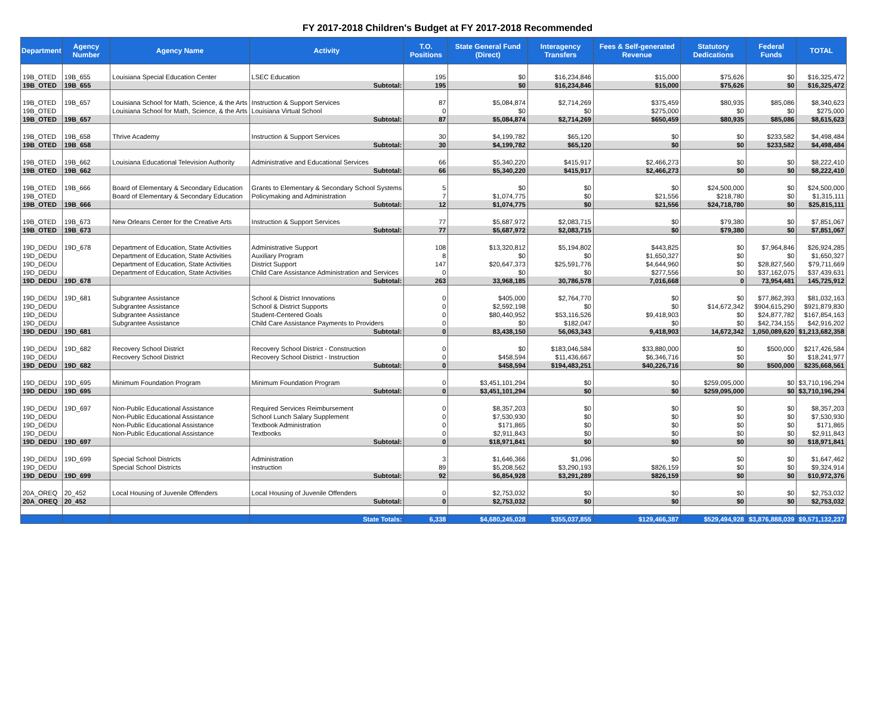FY 2017-2018 Children's Budget at FY 2017-2018 Recommended
| Department | Agency Number | Agency Name | Activity | T.O. Positions | State General Fund (Direct) | Interagency Transfers | Fees & Self-generated Revenue | Statutory Dedications | Federal Funds | TOTAL |
| --- | --- | --- | --- | --- | --- | --- | --- | --- | --- | --- |
| 19B_OTED | 19B_655 | Louisiana Special Education Center | LSEC Education | 195 | $0 | $16,234,846 | $15,000 | $75,626 | $0 | $16,325,472 |
| 19B_OTED | 19B_655 | | Subtotal: | 195 | $0 | $16,234,846 | $15,000 | $75,626 | $0 | $16,325,472 |
| 19B_OTED | 19B_657 | Louisiana School for Math, Science, & the Arts | Instruction & Support Services | 87 | $5,084,874 | $2,714,269 | $375,459 | $80,935 | $85,086 | $8,340,623 |
| 19B_OTED | | Louisiana School for Math, Science, & the Arts | Louisiana Virtual School | 0 | $0 | $0 | $275,000 | $0 | $0 | $275,000 |
| 19B_OTED | 19B_657 | | Subtotal: | 87 | $5,084,874 | $2,714,269 | $650,459 | $80,935 | $85,086 | $8,615,623 |
| 19B_OTED | 19B_658 | Thrive Academy | Instruction & Support Services | 30 | $4,199,782 | $65,120 | $0 | $0 | $233,582 | $4,498,484 |
| 19B_OTED | 19B_658 | | Subtotal: | 30 | $4,199,782 | $65,120 | $0 | $0 | $233,582 | $4,498,484 |
| 19B_OTED | 19B_662 | Louisiana Educational Television Authority | Administrative and Educational Services | 66 | $5,340,220 | $415,917 | $2,466,273 | $0 | $0 | $8,222,410 |
| 19B_OTED | 19B_662 | | Subtotal: | 66 | $5,340,220 | $415,917 | $2,466,273 | $0 | $0 | $8,222,410 |
| 19B_OTED | 19B_666 | Board of Elementary & Secondary Education | Grants to Elementary & Secondary School Systems | 5 | $0 | $0 | $0 | $24,500,000 | $0 | $24,500,000 |
| 19B_OTED | | Board of Elementary & Secondary Education | Policymaking and Administration | 7 | $1,074,775 | $0 | $21,556 | $218,780 | $0 | $1,315,111 |
| 19B_OTED | 19B_666 | | Subtotal: | 12 | $1,074,775 | $0 | $21,556 | $24,718,780 | $0 | $25,815,111 |
| 19B_OTED | 19B_673 | New Orleans Center for the Creative Arts | Instruction & Support Services | 77 | $5,687,972 | $2,083,715 | $0 | $79,380 | $0 | $7,851,067 |
| 19B_OTED | 19B_673 | | Subtotal: | 77 | $5,687,972 | $2,083,715 | $0 | $79,380 | $0 | $7,851,067 |
| 19D_DEDU | 19D_678 | Department of Education, State Activities | Administrative Support | 108 | $13,320,812 | $5,194,802 | $443,825 | $0 | $7,964,846 | $26,924,285 |
| 19D_DEDU | | Department of Education, State Activities | Auxiliary Program | 8 | $0 | $0 | $1,650,327 | $0 | $0 | $1,650,327 |
| 19D_DEDU | | Department of Education, State Activities | District Support | 147 | $20,647,373 | $25,591,776 | $4,644,960 | $0 | $28,827,560 | $79,711,669 |
| 19D_DEDU | | Department of Education, State Activities | Child Care Assistance Administration and Services | 0 | $0 | $0 | $277,556 | $0 | $37,162,075 | $37,439,631 |
| 19D_DEDU | 19D_678 | | Subtotal: | 263 | 33,968,185 | 30,786,578 | 7,016,668 | 0 | 73,954,481 | 145,725,912 |
| 19D_DEDU | 19D_681 | Subgrantee Assistance | School & District Innovations | 0 | $405,000 | $2,764,770 | $0 | $0 | $77,862,393 | $81,032,163 |
| 19D_DEDU | | Subgrantee Assistance | School & District Supports | 0 | $2,592,198 | $0 | $0 | $14,672,342 | $904,615,290 | $921,879,830 |
| 19D_DEDU | | Subgrantee Assistance | Student-Centered Goals | 0 | $80,440,952 | $53,116,526 | $9,418,903 | $0 | $24,877,782 | $167,854,163 |
| 19D_DEDU | | Subgrantee Assistance | Child Care Assistance Payments to Providers | 0 | $0 | $182,047 | $0 | $0 | $42,734,155 | $42,916,202 |
| 19D_DEDU | 19D_681 | | Subtotal: | 0 | 83,438,150 | 56,063,343 | 9,418,903 | 14,672,342 | 1,050,089,620 | $1,213,682,358 |
| 19D_DEDU | 19D_682 | Recovery School District | Recovery School District - Construction | 0 | $0 | $183,046,584 | $33,880,000 | $0 | $500,000 | $217,426,584 |
| 19D_DEDU | | Recovery School District | Recovery School District - Instruction | 0 | $458,594 | $11,436,667 | $6,346,716 | $0 | $0 | $18,241,977 |
| 19D_DEDU | 19D_682 | | Subtotal: | 0 | $458,594 | $194,483,251 | $40,226,716 | $0 | $500,000 | $235,668,561 |
| 19D_DEDU | 19D_695 | Minimum Foundation Program | Minimum Foundation Program | 0 | $3,451,101,294 | $0 | $0 | $259,095,000 | $0 | $3,710,196,294 |
| 19D_DEDU | 19D_695 | | Subtotal: | 0 | $3,451,101,294 | $0 | $0 | $259,095,000 | $0 | $3,710,196,294 |
| 19D_DEDU | 19D_697 | Non-Public Educational Assistance | Required Services Reimbursement | 0 | $8,357,203 | $0 | $0 | $0 | $0 | $8,357,203 |
| 19D_DEDU | | Non-Public Educational Assistance | School Lunch Salary Supplement | 0 | $7,530,930 | $0 | $0 | $0 | $0 | $7,530,930 |
| 19D_DEDU | | Non-Public Educational Assistance | Textbook Administration | 0 | $171,865 | $0 | $0 | $0 | $0 | $171,865 |
| 19D_DEDU | | Non-Public Educational Assistance | Textbooks | 0 | $2,911,843 | $0 | $0 | $0 | $0 | $2,911,843 |
| 19D_DEDU | 19D_697 | | Subtotal: | 0 | $18,971,841 | $0 | $0 | $0 | $0 | $18,971,841 |
| 19D_DEDU | 19D_699 | Special School Districts | Administration | 3 | $1,646,366 | $1,096 | $0 | $0 | $0 | $1,647,462 |
| 19D_DEDU | | Special School Districts | Instruction | 89 | $5,208,562 | $3,290,193 | $826,159 | $0 | $0 | $9,324,914 |
| 19D_DEDU | 19D_699 | | Subtotal: | 92 | $6,854,928 | $3,291,289 | $826,159 | $0 | $0 | $10,972,376 |
| 20A_OREQ | 20_452 | Local Housing of Juvenile Offenders | Local Housing of Juvenile Offenders | 0 | $2,753,032 | $0 | $0 | $0 | $0 | $2,753,032 |
| 20A_OREQ | 20_452 | | Subtotal: | 0 | $2,753,032 | $0 | $0 | $0 | $0 | $2,753,032 |
| | | | State Totals: | 6,338 | $4,680,245,028 | $355,037,855 | $129,466,387 | $529,494,928 | $3,876,888,039 | $9,571,132,237 |